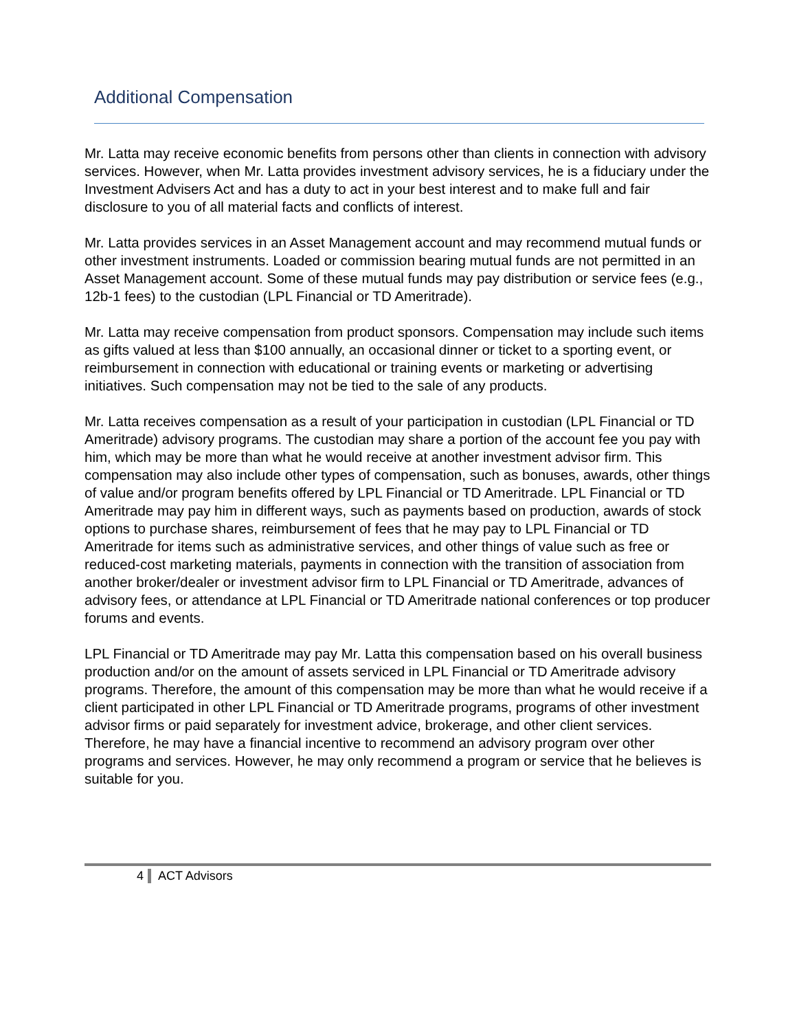Additional Compensation
Mr. Latta may receive economic benefits from persons other than clients in connection with advisory services. However, when Mr. Latta provides investment advisory services, he is a fiduciary under the Investment Advisers Act and has a duty to act in your best interest and to make full and fair disclosure to you of all material facts and conflicts of interest.
Mr. Latta provides services in an Asset Management account and may recommend mutual funds or other investment instruments. Loaded or commission bearing mutual funds are not permitted in an Asset Management account. Some of these mutual funds may pay distribution or service fees (e.g., 12b-1 fees) to the custodian (LPL Financial or TD Ameritrade).
Mr. Latta may receive compensation from product sponsors. Compensation may include such items as gifts valued at less than $100 annually, an occasional dinner or ticket to a sporting event, or reimbursement in connection with educational or training events or marketing or advertising initiatives. Such compensation may not be tied to the sale of any products.
Mr. Latta receives compensation as a result of your participation in custodian (LPL Financial or TD Ameritrade) advisory programs. The custodian may share a portion of the account fee you pay with him, which may be more than what he would receive at another investment advisor firm. This compensation may also include other types of compensation, such as bonuses, awards, other things of value and/or program benefits offered by LPL Financial or TD Ameritrade. LPL Financial or TD Ameritrade may pay him in different ways, such as payments based on production, awards of stock options to purchase shares, reimbursement of fees that he may pay to LPL Financial or TD Ameritrade for items such as administrative services, and other things of value such as free or reduced-cost marketing materials, payments in connection with the transition of association from another broker/dealer or investment advisor firm to LPL Financial or TD Ameritrade, advances of advisory fees, or attendance at LPL Financial or TD Ameritrade national conferences or top producer forums and events.
LPL Financial or TD Ameritrade may pay Mr. Latta this compensation based on his overall business production and/or on the amount of assets serviced in LPL Financial or TD Ameritrade advisory programs. Therefore, the amount of this compensation may be more than what he would receive if a client participated in other LPL Financial or TD Ameritrade programs, programs of other investment advisor firms or paid separately for investment advice, brokerage, and other client services. Therefore, he may have a financial incentive to recommend an advisory program over other programs and services. However, he may only recommend a program or service that he believes is suitable for you.
4 ACT Advisors